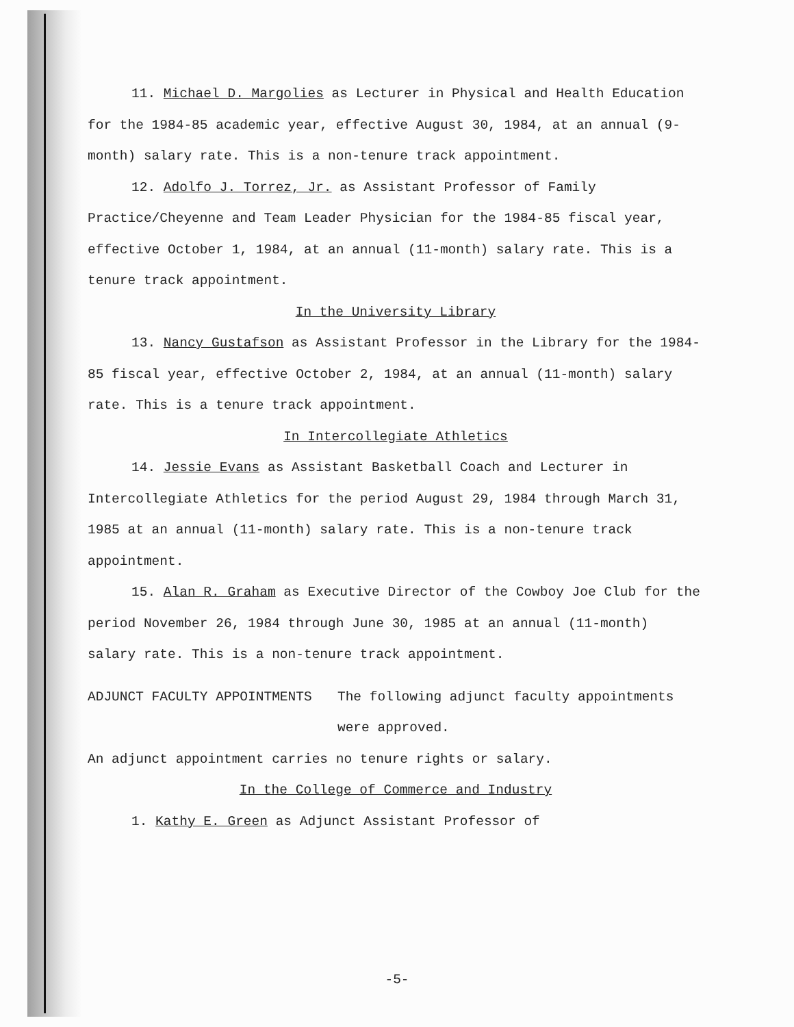11. Michael D. Margolies as Lecturer in Physical and Health Education for the 1984-85 academic year, effective August 30, 1984, at an annual (9-month) salary rate. This is a non-tenure track appointment.
12. Adolfo J. Torrez, Jr. as Assistant Professor of Family Practice/Cheyenne and Team Leader Physician for the 1984-85 fiscal year, effective October 1, 1984, at an annual (11-month) salary rate. This is a tenure track appointment.
In the University Library
13. Nancy Gustafson as Assistant Professor in the Library for the 1984-85 fiscal year, effective October 2, 1984, at an annual (11-month) salary rate. This is a tenure track appointment.
In Intercollegiate Athletics
14. Jessie Evans as Assistant Basketball Coach and Lecturer in Intercollegiate Athletics for the period August 29, 1984 through March 31, 1985 at an annual (11-month) salary rate. This is a non-tenure track appointment.
15. Alan R. Graham as Executive Director of the Cowboy Joe Club for the period November 26, 1984 through June 30, 1985 at an annual (11-month) salary rate. This is a non-tenure track appointment.
ADJUNCT FACULTY APPOINTMENTS The following adjunct faculty appointments were approved.
An adjunct appointment carries no tenure rights or salary.
In the College of Commerce and Industry
1. Kathy E. Green as Adjunct Assistant Professor of
-5-